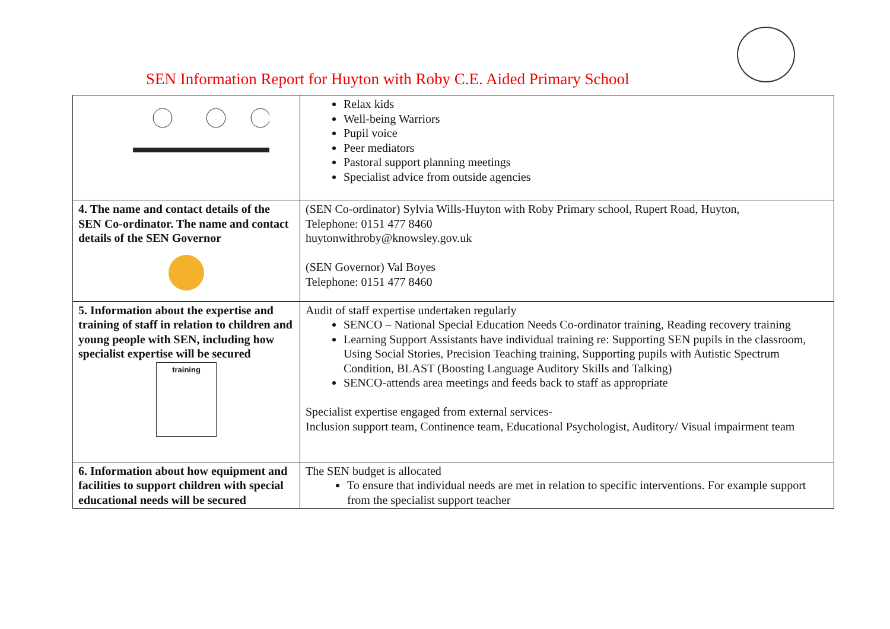SEN Information Report for Huyton with Roby C.E. Aided Primary School
| | Relax kids Well-being Warriors Pupil voice Peer mediators Pastoral support planning meetings Specialist advice from outside agencies |
| 4. The name and contact details of the SEN Co-ordinator. The name and contact details of the SEN Governor | (SEN Co-ordinator) Sylvia Wills-Huyton with Roby Primary school, Rupert Road, Huyton, Telephone: 0151 477 8460 huytonwithroby@knowsley.gov.uk (SEN Governor) Val Boyes Telephone: 0151 477 8460 |
| 5. Information about the expertise and training of staff in relation to children and young people with SEN, including how specialist expertise will be secured training | Audit of staff expertise undertaken regularly SENCO – National Special Education Needs Co-ordinator training, Reading recovery training Learning Support Assistants have individual training re: Supporting SEN pupils in the classroom, Using Social Stories, Precision Teaching training, Supporting pupils with Autistic Spectrum Condition, BLAST (Boosting Language Auditory Skills and Talking) SENCO-attends area meetings and feeds back to staff as appropriate Specialist expertise engaged from external services- Inclusion support team, Continence team, Educational Psychologist, Auditory/ Visual impairment team |
| 6. Information about how equipment and facilities to support children with special educational needs will be secured | The SEN budget is allocated To ensure that individual needs are met in relation to specific interventions. For example support from the specialist support teacher |